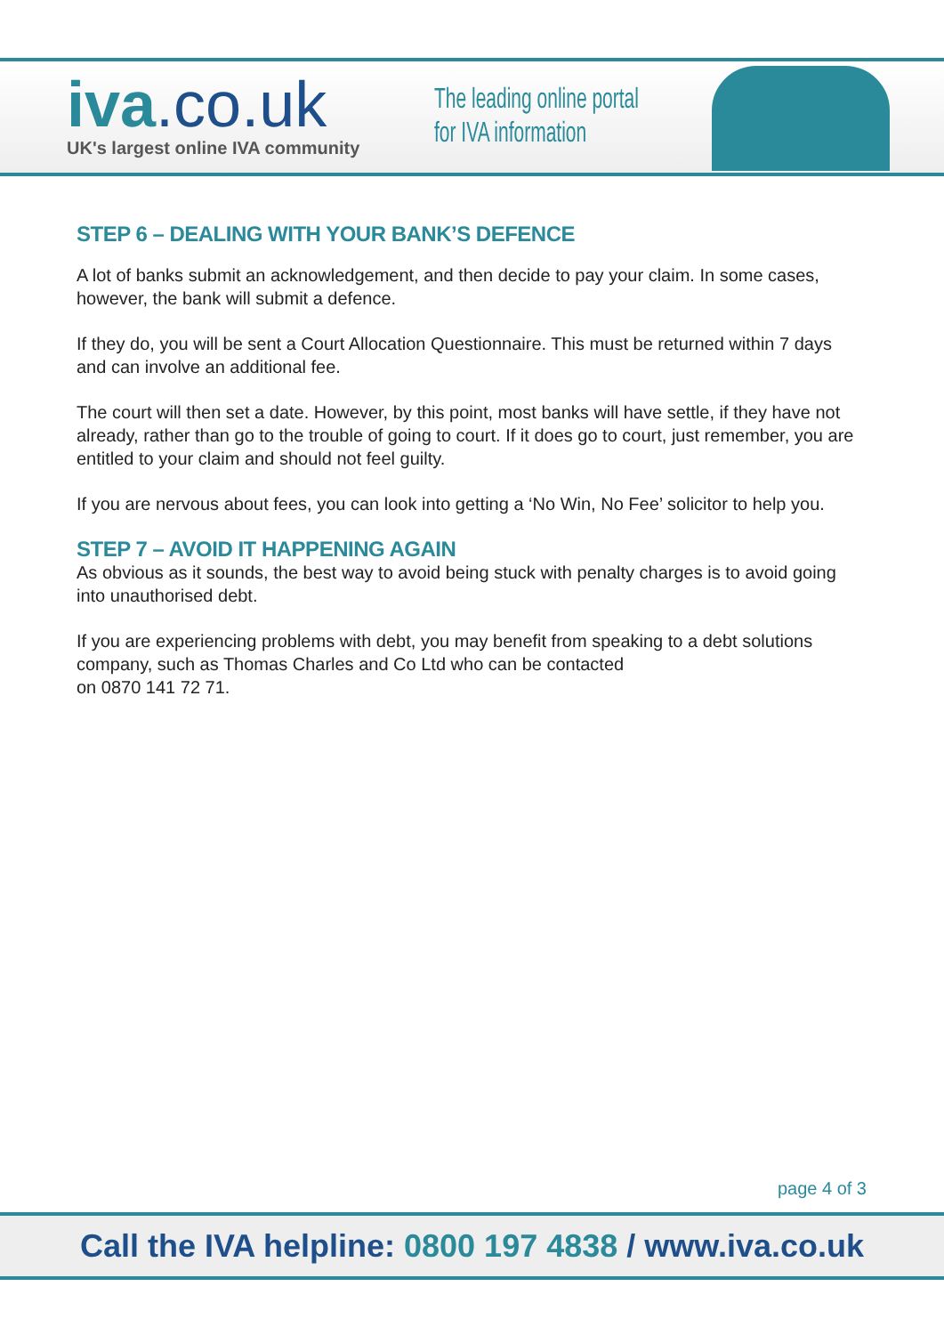iva.co.uk
UK's largest online IVA community
The leading online portal
for IVA information
STEP 6 – DEALING WITH YOUR BANK’S DEFENCE
A lot of banks submit an acknowledgement, and then decide to pay your claim. In some cases, however, the bank will submit a defence.
If they do, you will be sent a Court Allocation Questionnaire. This must be returned within 7 days and can involve an additional fee.
The court will then set a date. However, by this point, most banks will have settle, if they have not already, rather than go to the trouble of going to court. If it does go to court, just remember, you are entitled to your claim and should not feel guilty.
If you are nervous about fees, you can look into getting a ‘No Win, No Fee’ solicitor to help you.
STEP 7 – AVOID IT HAPPENING AGAIN
As obvious as it sounds, the best way to avoid being stuck with penalty charges is to avoid going into unauthorised debt.
If you are experiencing problems with debt, you may benefit from speaking to a debt solutions company, such as Thomas Charles and Co Ltd who can be contacted
on 0870 141 72 71.
page 4 of 3
Call the IVA helpline: 0800 197 4838 / www.iva.co.uk